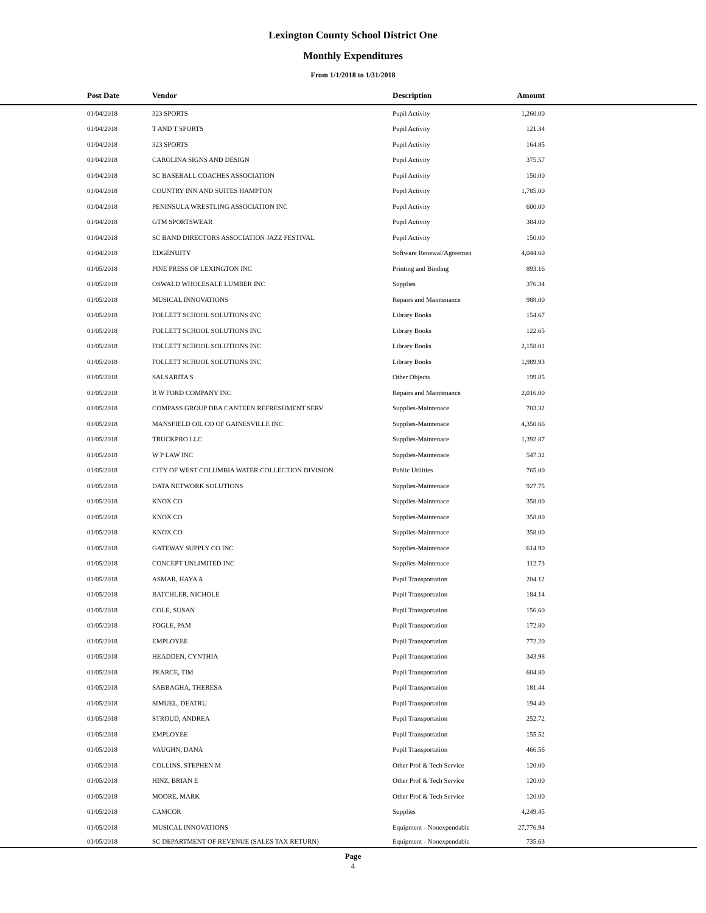Lexington County School District One
Monthly Expenditures
From 1/1/2018 to 1/31/2018
| Post Date | Vendor | Description | Amount | |
| --- | --- | --- | --- | --- |
| 01/04/2018 | 323 SPORTS | Pupil Activity | 1,260.00 | |
| 01/04/2018 | T AND T SPORTS | Pupil Activity | 121.34 | |
| 01/04/2018 | 323 SPORTS | Pupil Activity | 164.85 | |
| 01/04/2018 | CAROLINA SIGNS AND DESIGN | Pupil Activity | 375.57 | |
| 01/04/2018 | SC BASEBALL COACHES ASSOCIATION | Pupil Activity | 150.00 | |
| 01/04/2018 | COUNTRY INN AND SUITES HAMPTON | Pupil Activity | 1,785.00 | |
| 01/04/2018 | PENINSULA WRESTLING ASSOCIATION INC | Pupil Activity | 600.00 | |
| 01/04/2018 | GTM SPORTSWEAR | Pupil Activity | 384.00 | |
| 01/04/2018 | SC BAND DIRECTORS ASSOCIATION JAZZ FESTIVAL | Pupil Activity | 150.00 | |
| 01/04/2018 | EDGENUITY | Software Renewal/Agreemen | 4,044.60 | |
| 01/05/2018 | PINE PRESS OF LEXINGTON INC | Printing and Binding | 893.16 | |
| 01/05/2018 | OSWALD WHOLESALE LUMBER INC | Supplies | 376.34 | |
| 01/05/2018 | MUSICAL INNOVATIONS | Repairs and Maintenance | 988.00 | |
| 01/05/2018 | FOLLETT SCHOOL SOLUTIONS INC | Library Books | 154.67 | |
| 01/05/2018 | FOLLETT SCHOOL SOLUTIONS INC | Library Books | 122.65 | |
| 01/05/2018 | FOLLETT SCHOOL SOLUTIONS INC | Library Books | 2,158.01 | |
| 01/05/2018 | FOLLETT SCHOOL SOLUTIONS INC | Library Books | 1,989.93 | |
| 01/05/2018 | SALSARITA'S | Other Objects | 199.85 | |
| 01/05/2018 | R W FORD COMPANY INC | Repairs and Maintenance | 2,016.00 | |
| 01/05/2018 | COMPASS GROUP DBA CANTEEN REFRESHMENT SERV | Supplies-Maintenace | 703.32 | |
| 01/05/2018 | MANSFIELD OIL CO OF GAINESVILLE INC | Supplies-Maintenace | 4,350.66 | |
| 01/05/2018 | TRUCKPRO LLC | Supplies-Maintenace | 1,392.87 | |
| 01/05/2018 | W P LAW INC | Supplies-Maintenace | 547.32 | |
| 01/05/2018 | CITY OF WEST COLUMBIA WATER COLLECTION DIVISION | Public Utilities | 765.00 | |
| 01/05/2018 | DATA NETWORK SOLUTIONS | Supplies-Maintenace | 927.75 | |
| 01/05/2018 | KNOX CO | Supplies-Maintenace | 358.00 | |
| 01/05/2018 | KNOX CO | Supplies-Maintenace | 358.00 | |
| 01/05/2018 | KNOX CO | Supplies-Maintenace | 358.00 | |
| 01/05/2018 | GATEWAY SUPPLY CO INC | Supplies-Maintenace | 614.90 | |
| 01/05/2018 | CONCEPT UNLIMITED INC | Supplies-Maintenace | 112.73 | |
| 01/05/2018 | ASMAR, HAYA A | Pupil Transportation | 204.12 | |
| 01/05/2018 | BATCHLER, NICHOLE | Pupil Transportation | 184.14 | |
| 01/05/2018 | COLE, SUSAN | Pupil Transportation | 156.60 | |
| 01/05/2018 | FOGLE, PAM | Pupil Transportation | 172.80 | |
| 01/05/2018 | EMPLOYEE | Pupil Transportation | 772.20 | |
| 01/05/2018 | HEADDEN, CYNTHIA | Pupil Transportation | 343.98 | |
| 01/05/2018 | PEARCE, TIM | Pupil Transportation | 604.80 | |
| 01/05/2018 | SABBAGHA, THERESA | Pupil Transportation | 181.44 | |
| 01/05/2018 | SIMUEL, DEATRU | Pupil Transportation | 194.40 | |
| 01/05/2018 | STROUD, ANDREA | Pupil Transportation | 252.72 | |
| 01/05/2018 | EMPLOYEE | Pupil Transportation | 155.52 | |
| 01/05/2018 | VAUGHN, DANA | Pupil Transportation | 466.56 | |
| 01/05/2018 | COLLINS, STEPHEN M | Other Prof & Tech Service | 120.00 | |
| 01/05/2018 | HINZ, BRIAN E | Other Prof & Tech Service | 120.00 | |
| 01/05/2018 | MOORE, MARK | Other Prof & Tech Service | 120.00 | |
| 01/05/2018 | CAMCOR | Supplies | 4,249.45 | |
| 01/05/2018 | MUSICAL INNOVATIONS | Equipment - Nonexpendable | 27,776.94 | |
| 01/05/2018 | SC DEPARTMENT OF REVENUE (SALES TAX RETURN) | Equipment - Nonexpendable | 735.63 | |
Page
4